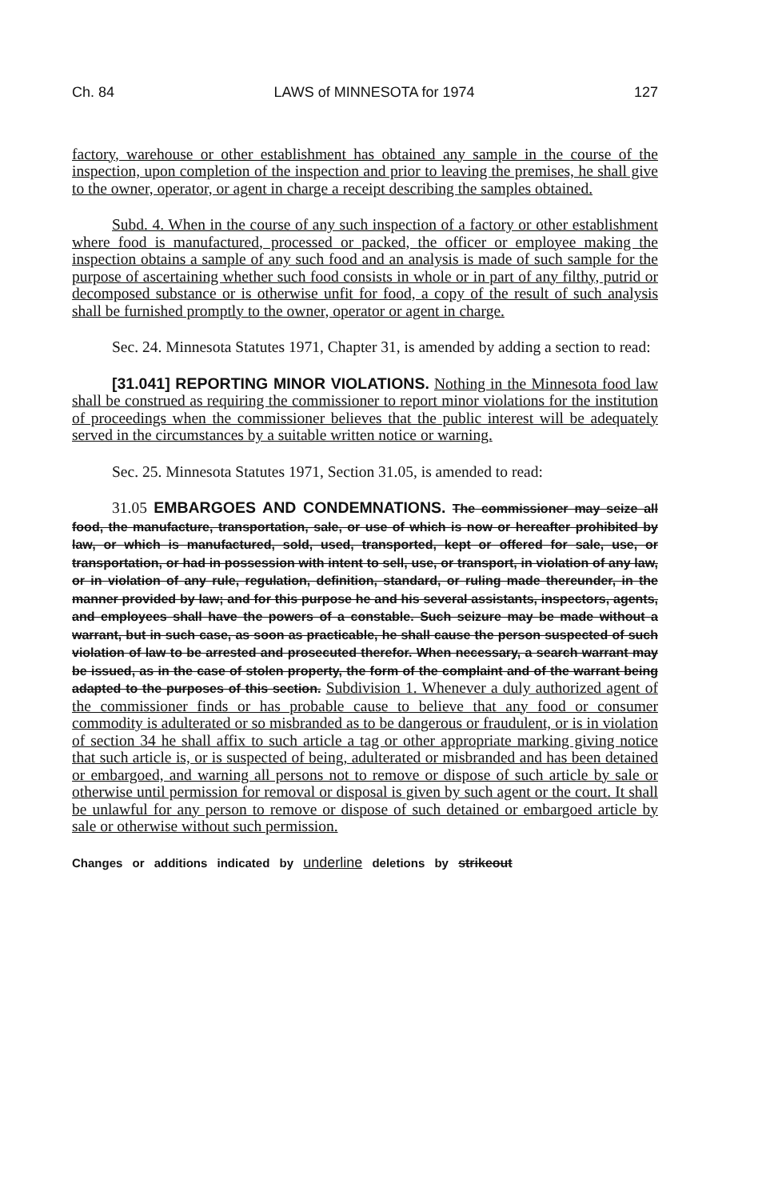Ch. 84 LAWS of MINNESOTA for 1974 127
factory, warehouse or other establishment has obtained any sample in the course of the inspection, upon completion of the inspection and prior to leaving the premises, he shall give to the owner, operator, or agent in charge a receipt describing the samples obtained.
Subd. 4. When in the course of any such inspection of a factory or other establishment where food is manufactured, processed or packed, the officer or employee making the inspection obtains a sample of any such food and an analysis is made of such sample for the purpose of ascertaining whether such food consists in whole or in part of any filthy, putrid or decomposed substance or is otherwise unfit for food, a copy of the result of such analysis shall be furnished promptly to the owner, operator or agent in charge.
Sec. 24. Minnesota Statutes 1971, Chapter 31, is amended by adding a section to read:
[31.041] REPORTING MINOR VIOLATIONS. Nothing in the Minnesota food law shall be construed as requiring the commissioner to report minor violations for the institution of proceedings when the commissioner believes that the public interest will be adequately served in the circumstances by a suitable written notice or warning.
Sec. 25. Minnesota Statutes 1971, Section 31.05, is amended to read:
31.05 EMBARGOES AND CONDEMNATIONS. The commissioner may seize all food, the manufacture, transportation, sale, or use of which is now or hereafter prohibited by law, or which is manufactured, sold, used, transported, kept or offered for sale, use, or transportation, or had in possession with intent to sell, use, or transport, in violation of any law, or in violation of any rule, regulation, definition, standard, or ruling made thereunder, in the manner provided by law; and for this purpose he and his several assistants, inspectors, agents, and employees shall have the powers of a constable. Such seizure may be made without a warrant, but in such case, as soon as practicable, he shall cause the person suspected of such violation of law to be arrested and prosecuted therefor. When necessary, a search warrant may be issued, as in the case of stolen property, the form of the complaint and of the warrant being adapted to the purposes of this section. Subdivision 1. Whenever a duly authorized agent of the commissioner finds or has probable cause to believe that any food or consumer commodity is adulterated or so misbranded as to be dangerous or fraudulent, or is in violation of section 34 he shall affix to such article a tag or other appropriate marking giving notice that such article is, or is suspected of being, adulterated or misbranded and has been detained or embargoed, and warning all persons not to remove or dispose of such article by sale or otherwise until permission for removal or disposal is given by such agent or the court. It shall be unlawful for any person to remove or dispose of such detained or embargoed article by sale or otherwise without such permission.
Changes or additions indicated by underline deletions by strikeout